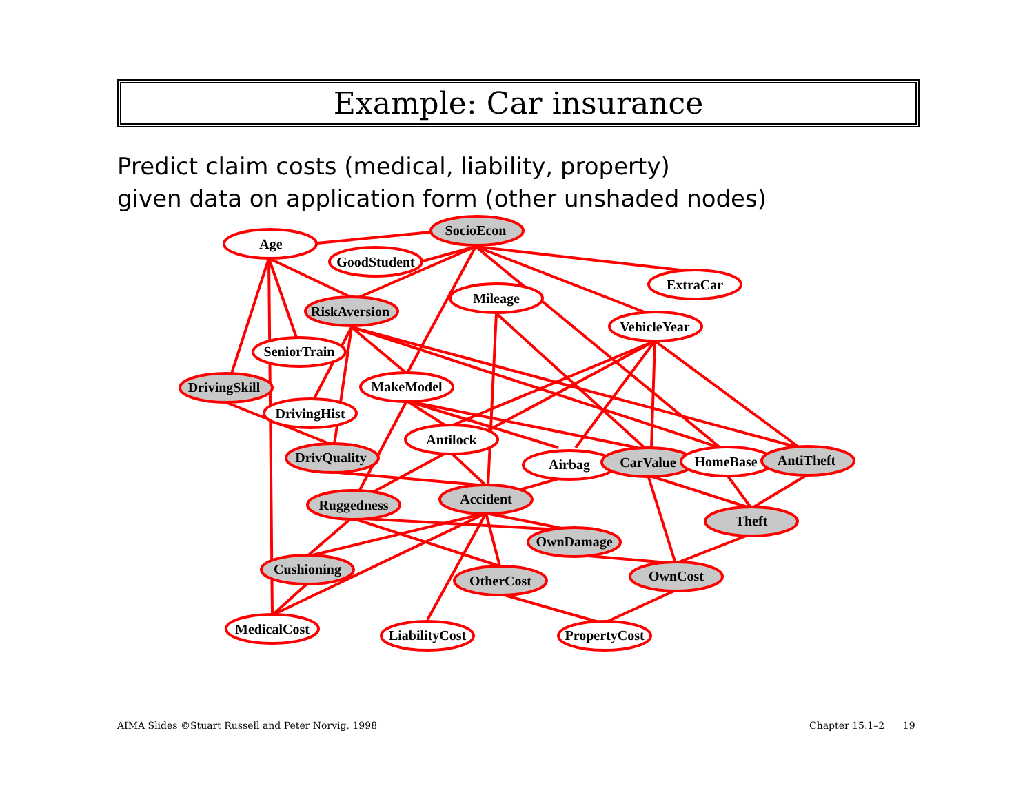Example: Car insurance
Predict claim costs (medical, liability, property)
given data on application form (other unshaded nodes)
SocioEcon
Age
GoodStudent
ExtraCar
Mileage
RiskAversion
VehicleYear
SeniorTrain
DrivingSkill
MakeModel
DrivingHist
Antilock
DrivQuality
Airbag
CarValue
HomeBase
AntiTheft
Accident
Ruggedness
Theft
OwnDamage
Cushioning
OwnCost
OtherCost
MedicalCost
LiabilityCost
PropertyCost
AIMA Slides ©Stuart Russell and Peter Norvig, 1998
Chapter 15.1–2 19